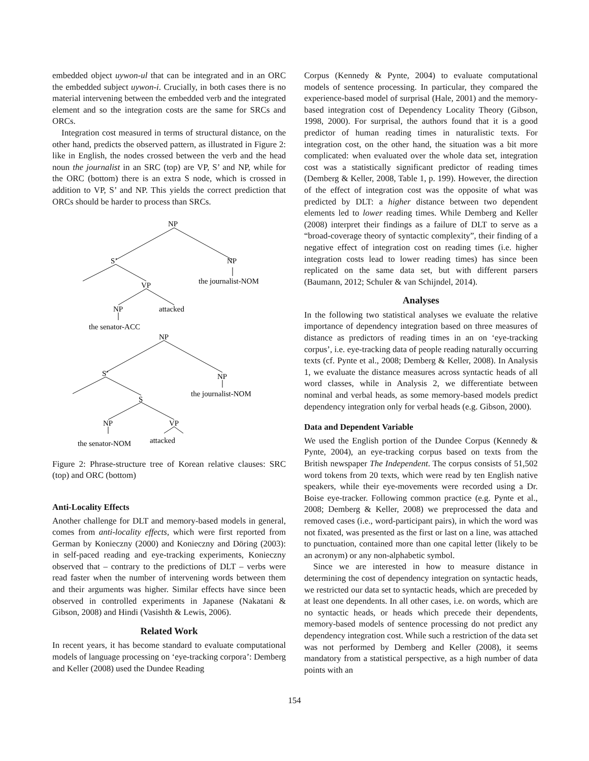embedded object uywon-ul that can be integrated and in an ORC the embedded subject uywon-i. Crucially, in both cases there is no material intervening between the embedded verb and the integrated element and so the integration costs are the same for SRCs and ORCs.
Integration cost measured in terms of structural distance, on the other hand, predicts the observed pattern, as illustrated in Figure 2: like in English, the nodes crossed between the verb and the head noun the journalist in an SRC (top) are VP, S’ and NP, while for the ORC (bottom) there is an extra S node, which is crossed in addition to VP, S’ and NP. This yields the correct prediction that ORCs should be harder to process than SRCs.
NP
S’
NP
the journalist-NOM
VP
NP
attacked
the senator-ACC
NP
S’
NP
the journalist-NOM
S
NP
VP
the senator-NOM
attacked
Figure 2: Phrase-structure tree of Korean relative clauses: SRC (top) and ORC (bottom)
Anti-Locality Effects
Another challenge for DLT and memory-based models in general, comes from anti-locality effects, which were first reported from German by Konieczny (2000) and Konieczny and Döring (2003): in self-paced reading and eye-tracking experiments, Konieczny observed that – contrary to the predictions of DLT – verbs were read faster when the number of intervening words between them and their arguments was higher. Similar effects have since been observed in controlled experiments in Japanese (Nakatani & Gibson, 2008) and Hindi (Vasishth & Lewis, 2006).
Related Work
In recent years, it has become standard to evaluate computational models of language processing on ‘eye-tracking corpora’: Demberg and Keller (2008) used the Dundee Reading
Corpus (Kennedy & Pynte, 2004) to evaluate computational models of sentence processing. In particular, they compared the experience-based model of surprisal (Hale, 2001) and the memory-based integration cost of Dependency Locality Theory (Gibson, 1998, 2000). For surprisal, the authors found that it is a good predictor of human reading times in naturalistic texts. For integration cost, on the other hand, the situation was a bit more complicated: when evaluated over the whole data set, integration cost was a statistically significant predictor of reading times (Demberg & Keller, 2008, Table 1, p. 199). However, the direction of the effect of integration cost was the opposite of what was predicted by DLT: a higher distance between two dependent elements led to lower reading times. While Demberg and Keller (2008) interpret their findings as a failure of DLT to serve as a “broad-coverage theory of syntactic complexity”, their finding of a negative effect of integration cost on reading times (i.e. higher integration costs lead to lower reading times) has since been replicated on the same data set, but with different parsers (Baumann, 2012; Schuler & van Schijndel, 2014).
Analyses
In the following two statistical analyses we evaluate the relative importance of dependency integration based on three measures of distance as predictors of reading times in an on ‘eye-tracking corpus’, i.e. eye-tracking data of people reading naturally occurring texts (cf. Pynte et al., 2008; Demberg & Keller, 2008). In Analysis 1, we evaluate the distance measures across syntactic heads of all word classes, while in Analysis 2, we differentiate between nominal and verbal heads, as some memory-based models predict dependency integration only for verbal heads (e.g. Gibson, 2000).
Data and Dependent Variable
We used the English portion of the Dundee Corpus (Kennedy & Pynte, 2004), an eye-tracking corpus based on texts from the British newspaper The Independent. The corpus consists of 51,502 word tokens from 20 texts, which were read by ten English native speakers, while their eye-movements were recorded using a Dr. Boise eye-tracker. Following common practice (e.g. Pynte et al., 2008; Demberg & Keller, 2008) we preprocessed the data and removed cases (i.e., word-participant pairs), in which the word was not fixated, was presented as the first or last on a line, was attached to punctuation, contained more than one capital letter (likely to be an acronym) or any non-alphabetic symbol.
Since we are interested in how to measure distance in determining the cost of dependency integration on syntactic heads, we restricted our data set to syntactic heads, which are preceded by at least one dependents. In all other cases, i.e. on words, which are no syntactic heads, or heads which precede their dependents, memory-based models of sentence processing do not predict any dependency integration cost. While such a restriction of the data set was not performed by Demberg and Keller (2008), it seems mandatory from a statistical perspective, as a high number of data points with an
154